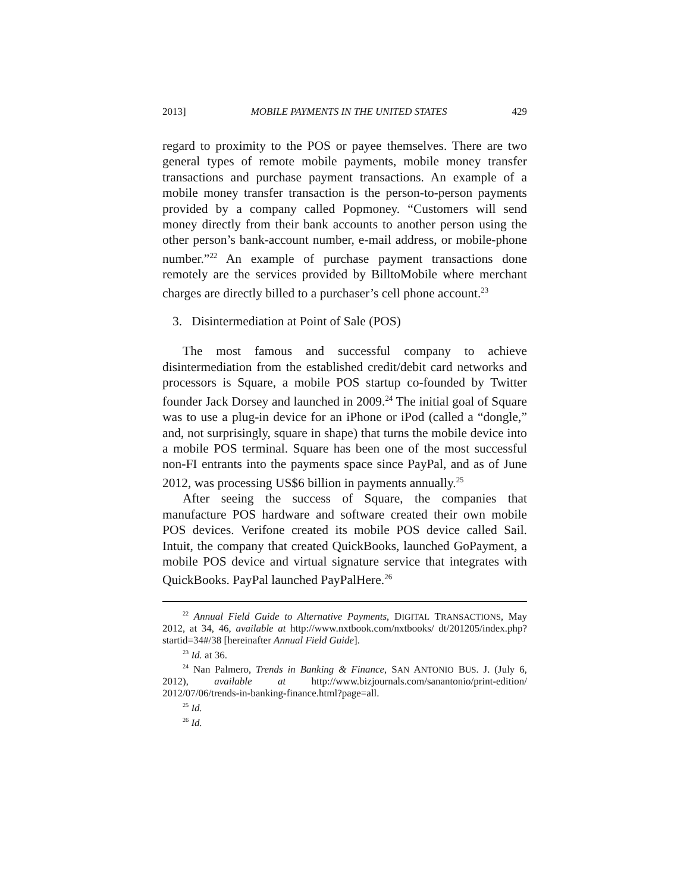2013] MOBILE PAYMENTS IN THE UNITED STATES 429
regard to proximity to the POS or payee themselves. There are two general types of remote mobile payments, mobile money transfer transactions and purchase payment transactions. An example of a mobile money transfer transaction is the person-to-person payments provided by a company called Popmoney. “Customers will send money directly from their bank accounts to another person using the other person’s bank-account number, e-mail address, or mobile-phone number.”<sup>22</sup> An example of purchase payment transactions done remotely are the services provided by BilltoMobile where merchant charges are directly billed to a purchaser’s cell phone account.<sup>23</sup>
3. Disintermediation at Point of Sale (POS)
The most famous and successful company to achieve disintermediation from the established credit/debit card networks and processors is Square, a mobile POS startup co-founded by Twitter founder Jack Dorsey and launched in 2009.<sup>24</sup> The initial goal of Square was to use a plug-in device for an iPhone or iPod (called a “dongle,” and, not surprisingly, square in shape) that turns the mobile device into a mobile POS terminal. Square has been one of the most successful non-FI entrants into the payments space since PayPal, and as of June 2012, was processing US$6 billion in payments annually.<sup>25</sup>
After seeing the success of Square, the companies that manufacture POS hardware and software created their own mobile POS devices. Verifone created its mobile POS device called Sail. Intuit, the company that created QuickBooks, launched GoPayment, a mobile POS device and virtual signature service that integrates with QuickBooks. PayPal launched PayPalHere.<sup>26</sup>
<sup>22</sup> Annual Field Guide to Alternative Payments, DIGITAL TRANSACTIONS, May 2012, at 34, 46, available at http://www.nxtbook.com/nxtbooks/ dt/201205/index.php?startid=34#/38 [hereinafter Annual Field Guide].
<sup>23</sup> Id. at 36.
<sup>24</sup> Nan Palmero, Trends in Banking & Finance, SAN ANTONIO BUS. J. (July 6, 2012), available at http://www.bizjournals.com/sanantonio/print-edition/ 2012/07/06/trends-in-banking-finance.html?page=all.
<sup>25</sup> Id.
<sup>26</sup> Id.